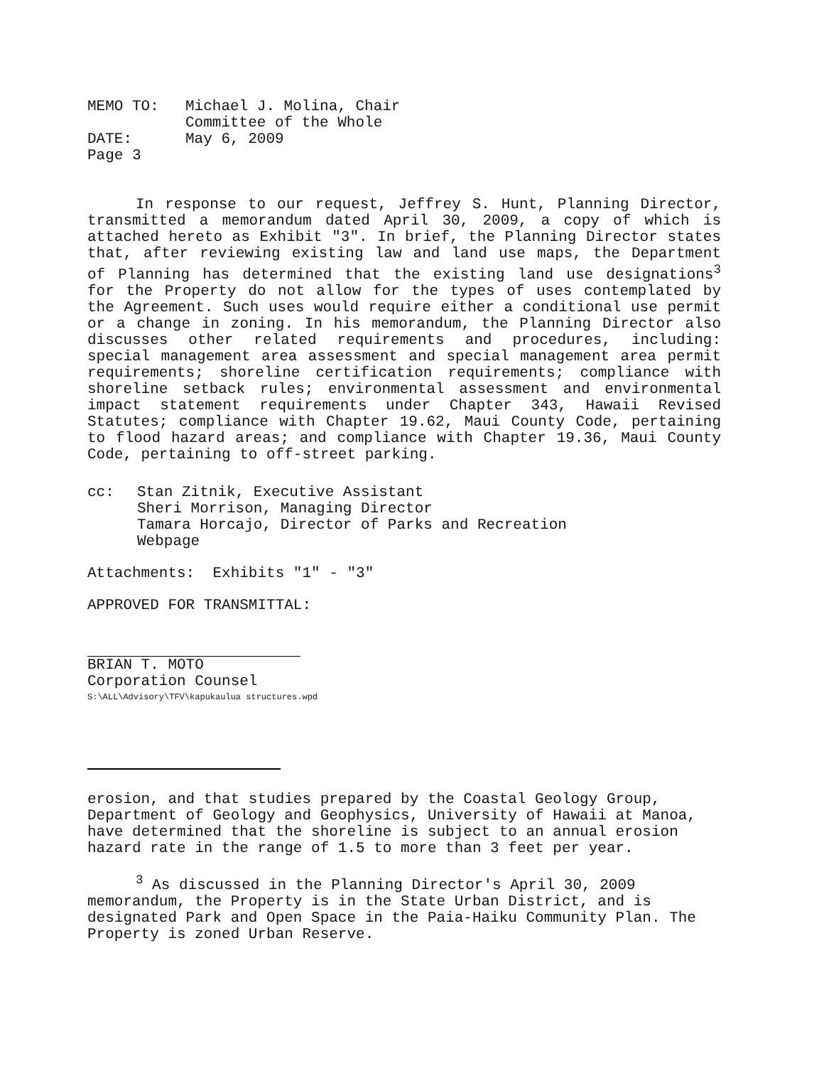| MEMO TO: | Michael J. Molina, Chair Committee of the Whole |
| DATE: | May 6, 2009 |
| Page 3 | |
In response to our request, Jeffrey S. Hunt, Planning Director, transmitted a memorandum dated April 30, 2009, a copy of which is attached hereto as Exhibit "3". In brief, the Planning Director states that, after reviewing existing law and land use maps, the Department of Planning has determined that the existing land use designations<sup>3</sup> for the Property do not allow for the types of uses contemplated by the Agreement. Such uses would require either a conditional use permit or a change in zoning. In his memorandum, the Planning Director also discusses other related requirements and procedures, including: special management area assessment and special management area permit requirements; shoreline certification requirements; compliance with shoreline setback rules; environmental assessment and environmental impact statement requirements under Chapter 343, Hawaii Revised Statutes; compliance with Chapter 19.62, Maui County Code, pertaining to flood hazard areas; and compliance with Chapter 19.36, Maui County Code, pertaining to off-street parking.
cc: Stan Zitnik, Executive Assistant
Sheri Morrison, Managing Director
Tamara Horcajo, Director of Parks and Recreation
Webpage
Attachments: Exhibits "1" - "3"
APPROVED FOR TRANSMITTAL:
BRIAN T. MOTO
Corporation Counsel
S:\ALL\Advisory\TFV\kapukaulua structures.wpd
erosion, and that studies prepared by the Coastal Geology Group, Department of Geology and Geophysics, University of Hawaii at Manoa, have determined that the shoreline is subject to an annual erosion hazard rate in the range of 1.5 to more than 3 feet per year.
<sup>3</sup> As discussed in the Planning Director's April 30, 2009 memorandum, the Property is in the State Urban District, and is designated Park and Open Space in the Paia-Haiku Community Plan. The Property is zoned Urban Reserve.